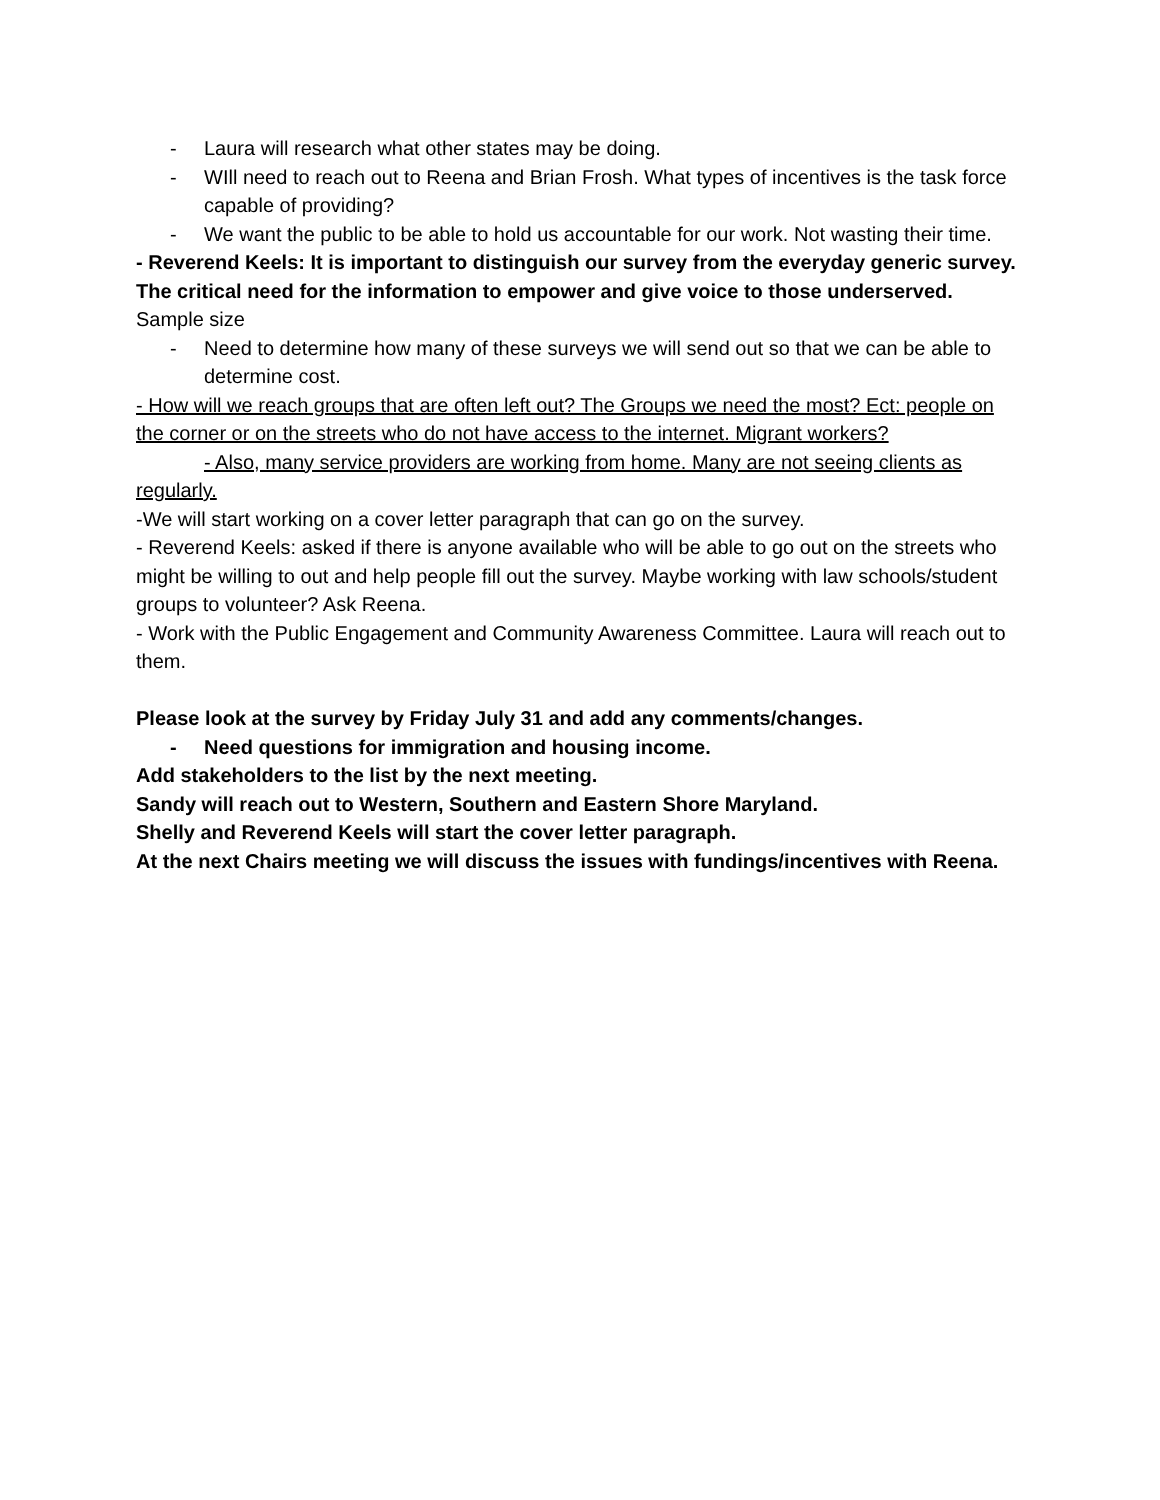- Laura will research what other states may be doing.
- WIll need to reach out to Reena and Brian Frosh. What types of incentives is the task force capable of providing?
- We want the public to be able to hold us accountable for our work. Not wasting their time.
- Reverend Keels: It is important to distinguish our survey from the everyday generic survey. The critical need for the information to empower and give voice to those underserved.
Sample size
- Need to determine how many of these surveys we will send out so that we can be able to determine cost.
- How will we reach groups that are often left out? The Groups we need the most? Ect: people on the corner or on the streets who do not have access to the internet. Migrant workers?
- Also, many service providers are working from home. Many are not seeing clients as regularly.
-We will start working on a cover letter paragraph that can go on the survey.
- Reverend Keels: asked if there is anyone available who will be able to go out on the streets who might be willing to out and help people fill out the survey. Maybe working with law schools/student groups to volunteer? Ask Reena.
- Work with the Public Engagement and Community Awareness Committee. Laura will reach out to them.
Please look at the survey by Friday July 31 and add any comments/changes.
- Need questions for immigration and housing income.
Add stakeholders to the list by the next meeting.
Sandy will reach out to Western, Southern and Eastern Shore Maryland.
Shelly and Reverend Keels will start the cover letter paragraph.
At the next Chairs meeting we will discuss the issues with fundings/incentives with Reena.